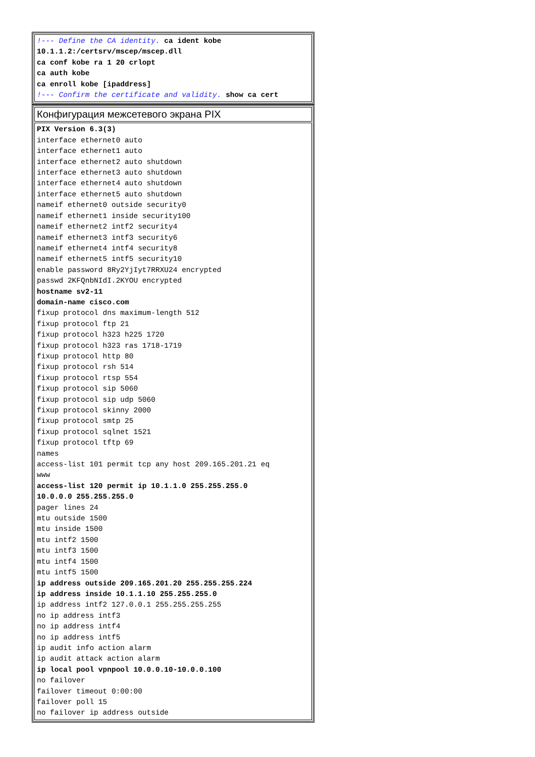| !--- Define the CA identity. ca ident kobe 10.1.1.2:/certsrv/mscep/mscep.dll ca conf kobe ra 1 20 crlopt ca auth kobe ca enroll kobe [ipaddress] !--- Confirm the certificate and validity. show ca cert |
| Конфигурация межсетевого экрана PIX |
| PIX Version 6.3(3) interface ethernet0 auto interface ethernet1 auto interface ethernet2 auto shutdown interface ethernet3 auto shutdown interface ethernet4 auto shutdown interface ethernet5 auto shutdown nameif ethernet0 outside security0 nameif ethernet1 inside security100 nameif ethernet2 intf2 security4 nameif ethernet3 intf3 security6 nameif ethernet4 intf4 security8 nameif ethernet5 intf5 security10 enable password 8Ry2YjIyt7RRXU24 encrypted passwd 2KFQnbNIdI.2KYOU encrypted hostname sv2-11 domain-name cisco.com fixup protocol dns maximum-length 512 fixup protocol ftp 21 fixup protocol h323 h225 1720 fixup protocol h323 ras 1718-1719 fixup protocol http 80 fixup protocol rsh 514 fixup protocol rtsp 554 fixup protocol sip 5060 fixup protocol sip udp 5060 fixup protocol skinny 2000 fixup protocol smtp 25 fixup protocol sqlnet 1521 fixup protocol tftp 69 names access-list 101 permit tcp any host 209.165.201.21 eq www access-list 120 permit ip 10.1.1.0 255.255.255.0 10.0.0.0 255.255.255.0 pager lines 24 mtu outside 1500 mtu inside 1500 mtu intf2 1500 mtu intf3 1500 mtu intf4 1500 mtu intf5 1500 ip address outside 209.165.201.20 255.255.255.224 ip address inside 10.1.1.10 255.255.255.0 ip address intf2 127.0.0.1 255.255.255.255 no ip address intf3 no ip address intf4 no ip address intf5 ip audit info action alarm ip audit attack action alarm ip local pool vpnpool 10.0.0.10-10.0.0.100 no failover failover timeout 0:00:00 failover poll 15 no failover ip address outside |